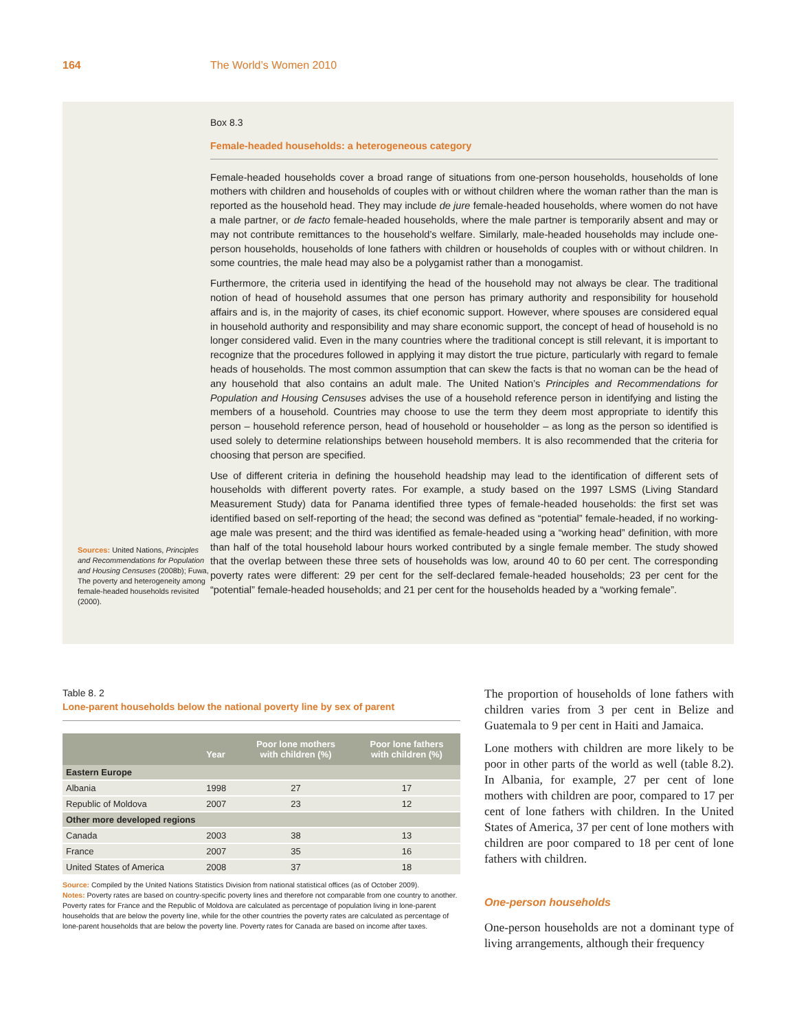164 The World’s Women 2010
Sources: United Nations, Principles and Recommendations for Population and Housing Censuses (2008b); Fuwa, The poverty and heterogeneity among female-headed households revisited (2000).
Box 8.3
Female-headed households: a heterogeneous category
Female-headed households cover a broad range of situations from one-person households, households of lone mothers with children and households of couples with or without children where the woman rather than the man is reported as the household head. They may include de jure female-headed households, where women do not have a male partner, or de facto female-headed households, where the male partner is temporarily absent and may or may not contribute remittances to the household’s welfare. Similarly, male-headed households may include one-person households, households of lone fathers with children or households of couples with or without children. In some countries, the male head may also be a polygamist rather than a monogamist.
Furthermore, the criteria used in identifying the head of the household may not always be clear. The traditional notion of head of household assumes that one person has primary authority and responsibility for household affairs and is, in the majority of cases, its chief economic support. However, where spouses are considered equal in household authority and responsibility and may share economic support, the concept of head of household is no longer considered valid. Even in the many countries where the traditional concept is still relevant, it is important to recognize that the procedures followed in applying it may distort the true picture, particularly with regard to female heads of households. The most common assumption that can skew the facts is that no woman can be the head of any household that also contains an adult male. The United Nation’s Principles and Recommendations for Population and Housing Censuses advises the use of a household reference person in identifying and listing the members of a household. Countries may choose to use the term they deem most appropriate to identify this person – household reference person, head of household or householder – as long as the person so identified is used solely to determine relationships between household members. It is also recommended that the criteria for choosing that person are specified.
Use of different criteria in defining the household headship may lead to the identification of different sets of households with different poverty rates. For example, a study based on the 1997 LSMS (Living Standard Measurement Study) data for Panama identified three types of female-headed households: the first set was identified based on self-reporting of the head; the second was defined as “potential” female-headed, if no working-age male was present; and the third was identified as female-headed using a “working head” definition, with more than half of the total household labour hours worked contributed by a single female member. The study showed that the overlap between these three sets of households was low, around 40 to 60 per cent. The corresponding poverty rates were different: 29 per cent for the self-declared female-headed households; 23 per cent for the “potential” female-headed households; and 21 per cent for the households headed by a “working female”.
Table 8. 2
Lone-parent households below the national poverty line by sex of parent
| | Year | Poor lone mothers with children (%) | Poor lone fathers with children (%) |
| --- | --- | --- | --- |
| Eastern Europe | | | |
| Albania | 1998 | 27 | 17 |
| Republic of Moldova | 2007 | 23 | 12 |
| Other more developed regions | | | |
| Canada | 2003 | 38 | 13 |
| France | 2007 | 35 | 16 |
| United States of America | 2008 | 37 | 18 |
Source: Compiled by the United Nations Statistics Division from national statistical offices (as of October 2009).
Notes: Poverty rates are based on country-specific poverty lines and therefore not comparable from one country to another. Poverty rates for France and the Republic of Moldova are calculated as percentage of population living in lone-parent households that are below the poverty line, while for the other countries the poverty rates are calculated as percentage of lone-parent households that are below the poverty line. Poverty rates for Canada are based on income after taxes.
The proportion of households of lone fathers with children varies from 3 per cent in Belize and Guatemala to 9 per cent in Haiti and Jamaica.
Lone mothers with children are more likely to be poor in other parts of the world as well (table 8.2). In Albania, for example, 27 per cent of lone mothers with children are poor, compared to 17 per cent of lone fathers with children. In the United States of America, 37 per cent of lone mothers with children are poor compared to 18 per cent of lone fathers with children.
One-person households
One-person households are not a dominant type of living arrangements, although their frequency